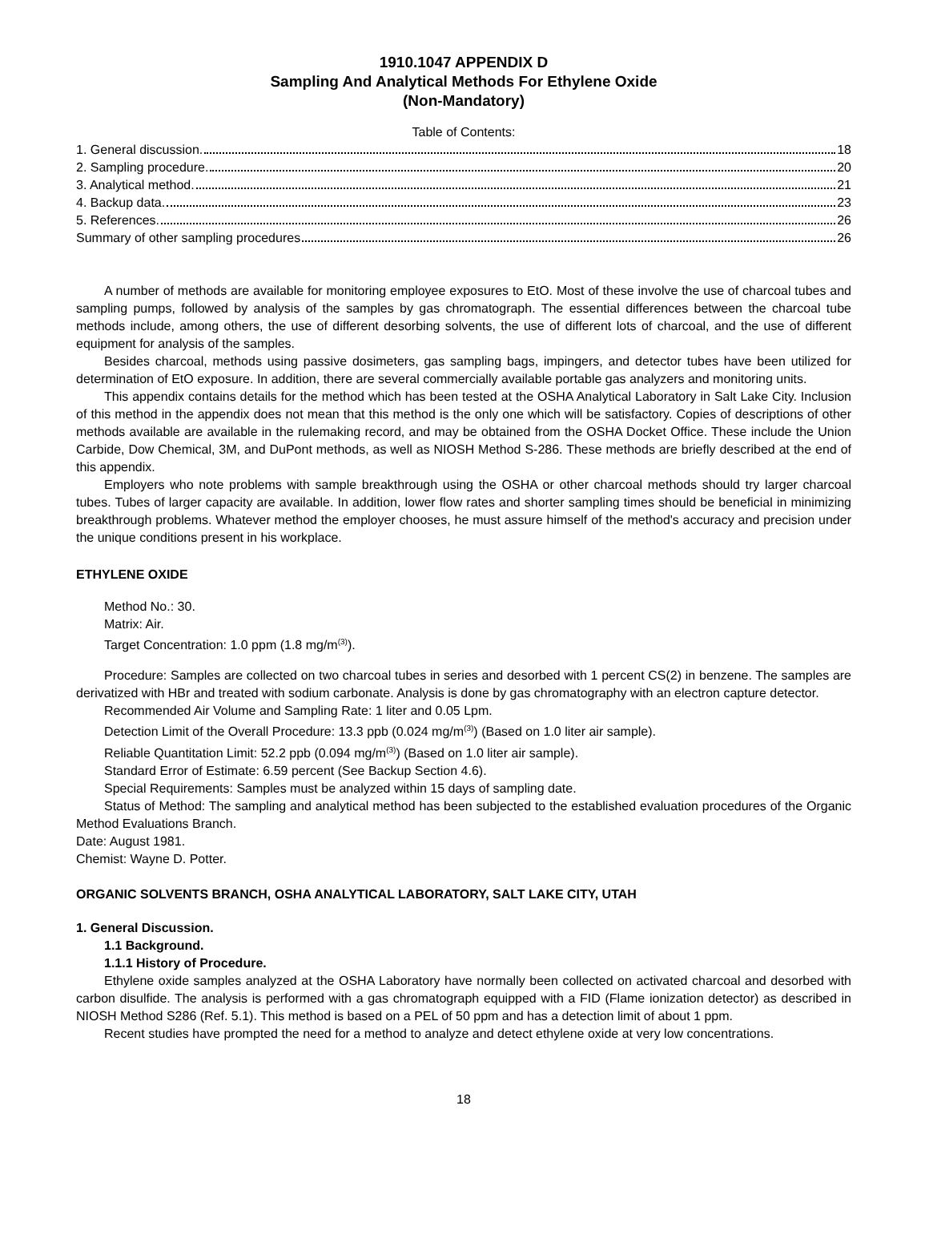1910.1047 APPENDIX D
Sampling And Analytical Methods For Ethylene Oxide
(Non-Mandatory)
Table of Contents:
1. General discussion. 18
2. Sampling procedure. 20
3. Analytical method. 21
4. Backup data. 23
5. References. 26
Summary of other sampling procedures 26
A number of methods are available for monitoring employee exposures to EtO. Most of these involve the use of charcoal tubes and sampling pumps, followed by analysis of the samples by gas chromatograph. The essential differences between the charcoal tube methods include, among others, the use of different desorbing solvents, the use of different lots of charcoal, and the use of different equipment for analysis of the samples.
Besides charcoal, methods using passive dosimeters, gas sampling bags, impingers, and detector tubes have been utilized for determination of EtO exposure. In addition, there are several commercially available portable gas analyzers and monitoring units.
This appendix contains details for the method which has been tested at the OSHA Analytical Laboratory in Salt Lake City. Inclusion of this method in the appendix does not mean that this method is the only one which will be satisfactory. Copies of descriptions of other methods available are available in the rulemaking record, and may be obtained from the OSHA Docket Office. These include the Union Carbide, Dow Chemical, 3M, and DuPont methods, as well as NIOSH Method S-286. These methods are briefly described at the end of this appendix.
Employers who note problems with sample breakthrough using the OSHA or other charcoal methods should try larger charcoal tubes. Tubes of larger capacity are available. In addition, lower flow rates and shorter sampling times should be beneficial in minimizing breakthrough problems. Whatever method the employer chooses, he must assure himself of the method's accuracy and precision under the unique conditions present in his workplace.
ETHYLENE OXIDE
Method No.: 30.
Matrix: Air.
Target Concentration: 1.0 ppm (1.8 mg/m<sup>(3)</sup>).
Procedure: Samples are collected on two charcoal tubes in series and desorbed with 1 percent CS(2) in benzene. The samples are derivatized with HBr and treated with sodium carbonate. Analysis is done by gas chromatography with an electron capture detector.
Recommended Air Volume and Sampling Rate: 1 liter and 0.05 Lpm.
Detection Limit of the Overall Procedure: 13.3 ppb (0.024 mg/m<sup>(3)</sup>) (Based on 1.0 liter air sample).
Reliable Quantitation Limit: 52.2 ppb (0.094 mg/m<sup>(3)</sup>) (Based on 1.0 liter air sample).
Standard Error of Estimate: 6.59 percent (See Backup Section 4.6).
Special Requirements: Samples must be analyzed within 15 days of sampling date.
Status of Method: The sampling and analytical method has been subjected to the established evaluation procedures of the Organic Method Evaluations Branch.
Date: August 1981.
Chemist: Wayne D. Potter.
ORGANIC SOLVENTS BRANCH, OSHA ANALYTICAL LABORATORY, SALT LAKE CITY, UTAH
1. General Discussion.
1.1 Background.
1.1.1 History of Procedure.
Ethylene oxide samples analyzed at the OSHA Laboratory have normally been collected on activated charcoal and desorbed with carbon disulfide. The analysis is performed with a gas chromatograph equipped with a FID (Flame ionization detector) as described in NIOSH Method S286 (Ref. 5.1). This method is based on a PEL of 50 ppm and has a detection limit of about 1 ppm.
Recent studies have prompted the need for a method to analyze and detect ethylene oxide at very low concentrations.
18